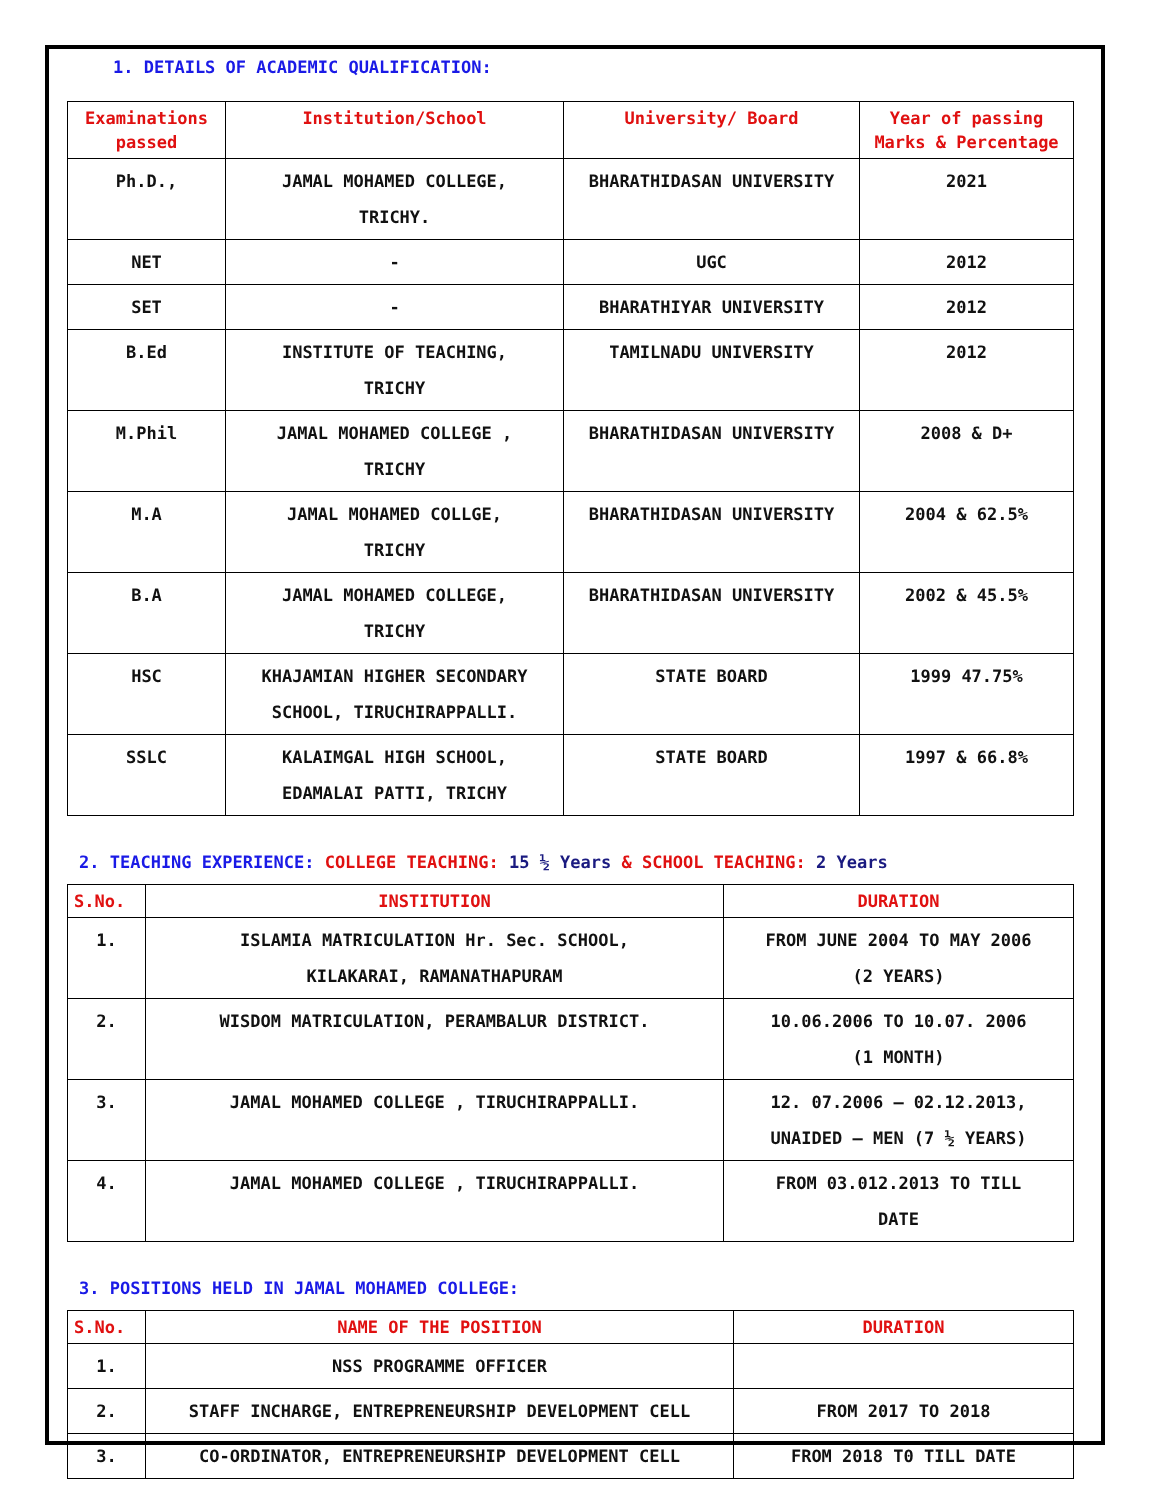1. DETAILS OF ACADEMIC QUALIFICATION:
| Examinations passed | Institution/School | University/ Board | Year of passing Marks & Percentage |
| --- | --- | --- | --- |
| Ph.D., | JAMAL MOHAMED COLLEGE, TRICHY. | BHARATHIDASAN UNIVERSITY | 2021 |
| NET | - | UGC | 2012 |
| SET | - | BHARATHIYAR UNIVERSITY | 2012 |
| B.Ed | INSTITUTE OF TEACHING, TRICHY | TAMILNADU UNIVERSITY | 2012 |
| M.Phil | JAMAL MOHAMED COLLEGE , TRICHY | BHARATHIDASAN UNIVERSITY | 2008 & D+ |
| M.A | JAMAL MOHAMED COLLGE, TRICHY | BHARATHIDASAN UNIVERSITY | 2004 & 62.5% |
| B.A | JAMAL MOHAMED COLLEGE, TRICHY | BHARATHIDASAN UNIVERSITY | 2002 & 45.5% |
| HSC | KHAJAMIAN HIGHER SECONDARY SCHOOL, TIRUCHIRAPPALLI. | STATE BOARD | 1999 47.75% |
| SSLC | KALAIMGAL HIGH SCHOOL, EDAMALAI PATTI, TRICHY | STATE BOARD | 1997 & 66.8% |
2. TEACHING EXPERIENCE: COLLEGE TEACHING: 15 ½ Years & SCHOOL TEACHING: 2 Years
| S.No. | INSTITUTION | DURATION |
| --- | --- | --- |
| 1. | ISLAMIA MATRICULATION Hr. Sec. SCHOOL, KILAKARAI, RAMANATHAPURAM | FROM JUNE 2004 TO MAY 2006 (2 YEARS) |
| 2. | WISDOM MATRICULATION, PERAMBALUR DISTRICT. | 10.06.2006 TO 10.07. 2006 (1 MONTH) |
| 3. | JAMAL MOHAMED COLLEGE , TIRUCHIRAPPALLI. | 12. 07.2006 – 02.12.2013, UNAIDED – MEN (7 ½ YEARS) |
| 4. | JAMAL MOHAMED COLLEGE , TIRUCHIRAPPALLI. | FROM 03.012.2013 TO TILL DATE |
3. POSITIONS HELD IN JAMAL MOHAMED COLLEGE:
| S.No. | NAME OF THE POSITION | DURATION |
| --- | --- | --- |
| 1. | NSS PROGRAMME OFFICER | |
| 2. | STAFF INCHARGE, ENTREPRENEURSHIP DEVELOPMENT CELL | FROM 2017 TO 2018 |
| 3. | CO-ORDINATOR, ENTREPRENEURSHIP DEVELOPMENT CELL | FROM 2018 T0 TILL DATE |